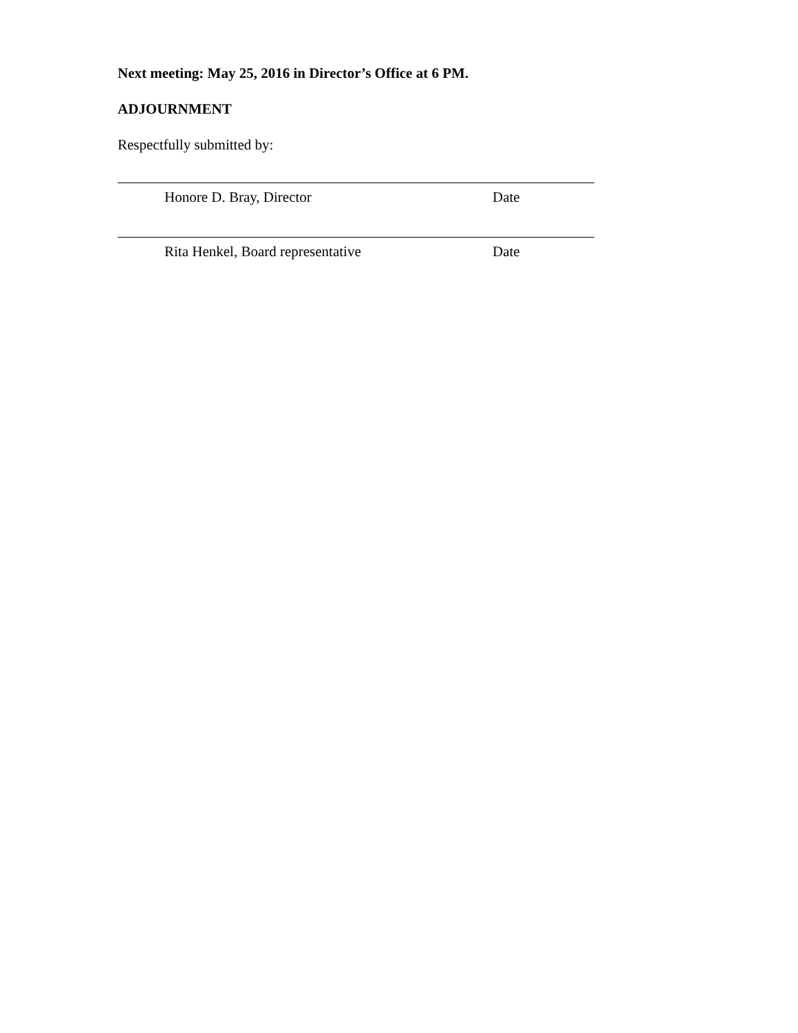Next meeting: May 25, 2016 in Director’s Office at 6 PM.
ADJOURNMENT
Respectfully submitted by:
Honore D. Bray, Director Date
Rita Henkel, Board representative Date